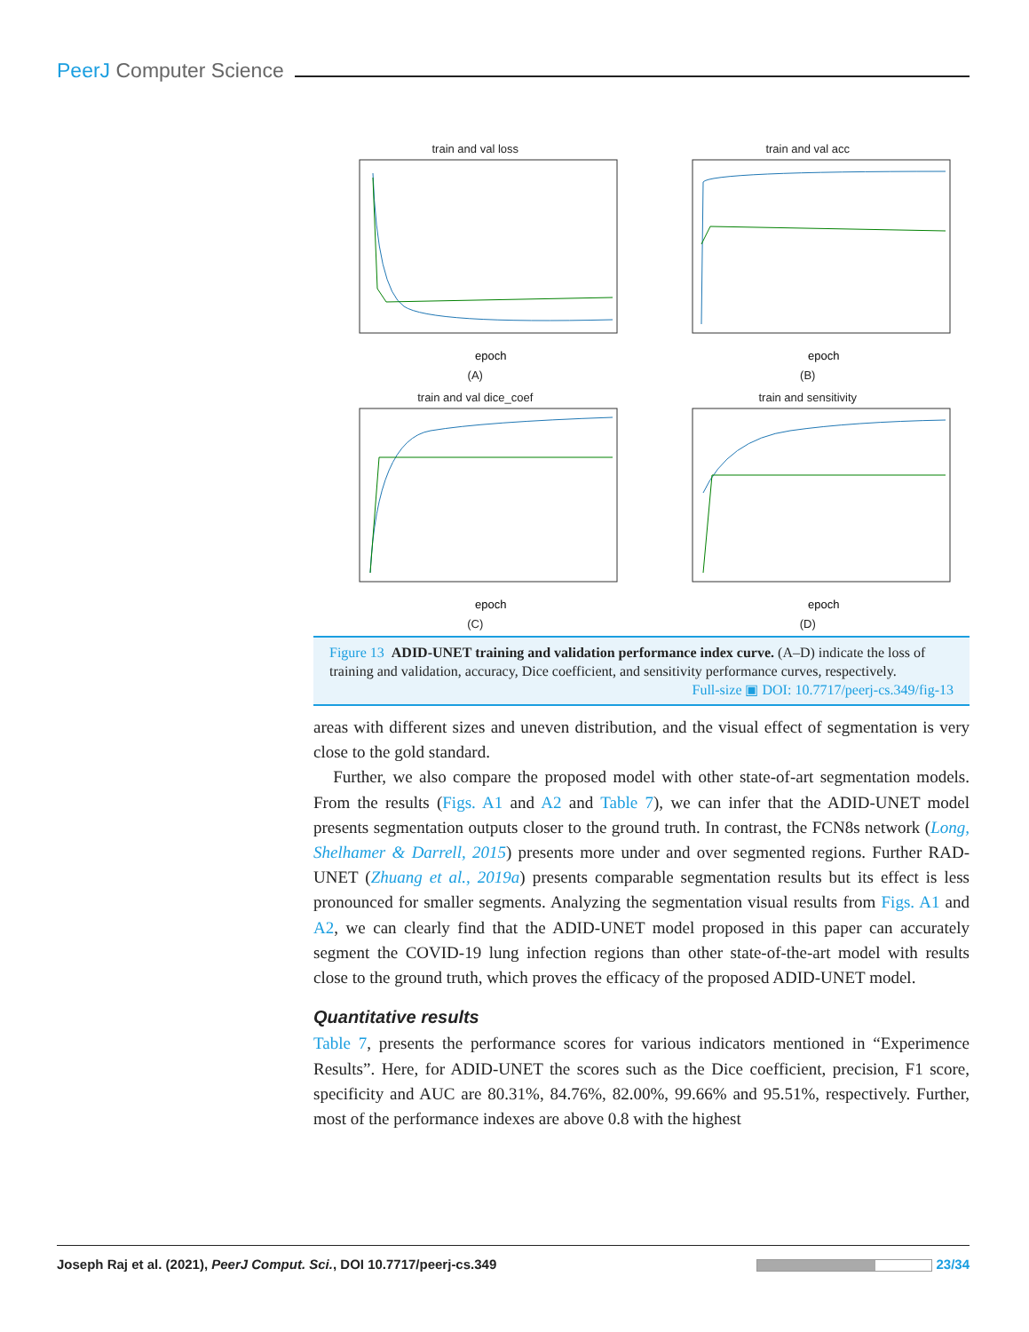PeerJ Computer Science
train and val loss
epoch
(A)
train and val acc
epoch
(B)
train and val dice_coef
epoch
(C)
train and sensitivity
epoch
(D)
Figure 13 ADID-UNET training and validation performance index curve. (A–D) indicate the loss of training and validation, accuracy, Dice coefficient, and sensitivity performance curves, respectively.
Full-size ▣ DOI: 10.7717/peerj-cs.349/fig-13
areas with different sizes and uneven distribution, and the visual effect of segmentation is very close to the gold standard.
Further, we also compare the proposed model with other state-of-art segmentation models. From the results (Figs. A1 and A2 and Table 7), we can infer that the ADID-UNET model presents segmentation outputs closer to the ground truth. In contrast, the FCN8s network (Long, Shelhamer & Darrell, 2015) presents more under and over segmented regions. Further RAD-UNET (Zhuang et al., 2019a) presents comparable segmentation results but its effect is less pronounced for smaller segments. Analyzing the segmentation visual results from Figs. A1 and A2, we can clearly find that the ADID-UNET model proposed in this paper can accurately segment the COVID-19 lung infection regions than other state-of-the-art model with results close to the ground truth, which proves the efficacy of the proposed ADID-UNET model.
Quantitative results
Table 7, presents the performance scores for various indicators mentioned in “Experimence Results”. Here, for ADID-UNET the scores such as the Dice coefficient, precision, F1 score, specificity and AUC are 80.31%, 84.76%, 82.00%, 99.66% and 95.51%, respectively. Further, most of the performance indexes are above 0.8 with the highest
Joseph Raj et al. (2021), PeerJ Comput. Sci., DOI 10.7717/peerj-cs.349 23/34